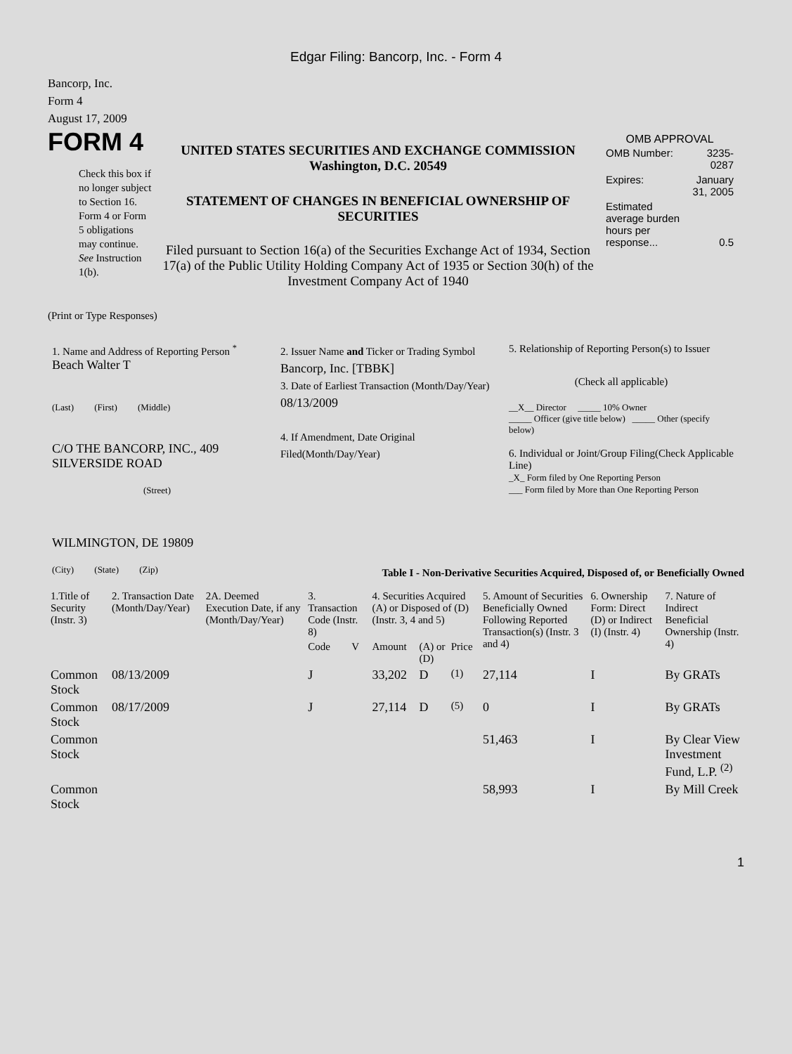Edgar Filing: Bancorp, Inc. - Form 4
Bancorp, Inc.
Form 4
August 17, 2009
FORM 4
Check this box if no longer subject to Section 16. Form 4 or Form 5 obligations may continue. See Instruction 1(b).
UNITED STATES SECURITIES AND EXCHANGE COMMISSION
Washington, D.C. 20549
STATEMENT OF CHANGES IN BENEFICIAL OWNERSHIP OF SECURITIES
Filed pursuant to Section 16(a) of the Securities Exchange Act of 1934, Section 17(a) of the Public Utility Holding Company Act of 1935 or Section 30(h) of the Investment Company Act of 1940
OMB APPROVAL
| OMB Number: | 3235-0287 |
| Expires: | January 31, 2005 |
| Estimated average burden hours per response... | 0.5 |
(Print or Type Responses)
1. Name and Address of Reporting Person <sup>*</sup>
Beach Walter T
(Last) (First) (Middle)
C/O THE BANCORP, INC., 409 SILVERSIDE ROAD
(Street)
WILMINGTON, DE 19809
(City) (State) (Zip)
2. Issuer Name and Ticker or Trading Symbol
Bancorp, Inc. [TBBK]
3. Date of Earliest Transaction (Month/Day/Year)
08/13/2009
4. If Amendment, Date Original Filed(Month/Day/Year)
5. Relationship of Reporting Person(s) to Issuer
(Check all applicable)
__X__ Director _____ 10% Owner
_____ Officer (give title below) _____ Other (specify below)
6. Individual or Joint/Group Filing(Check Applicable Line)
_X_ Form filed by One Reporting Person
___ Form filed by More than One Reporting Person
Table I - Non-Derivative Securities Acquired, Disposed of, or Beneficially Owned
| 1.Title of Security (Instr. 3) | 2. Transaction Date (Month/Day/Year) | 2A. Deemed Execution Date, if any (Month/Day/Year) | 3. Transaction Code (Instr. 8) | | 4. Securities Acquired (A) or Disposed of (D) (Instr. 3, 4 and 5) | | | 5. Amount of Securities Beneficially Owned Following Reported Transaction(s) (Instr. 3 and 4) | 6. Ownership Form: Direct (D) or Indirect (I) (Instr. 4) | 7. Nature of Indirect Beneficial Ownership (Instr. 4) |
| --- | --- | --- | --- | --- | --- | --- | --- | --- | --- | --- |
| | | | Code | V | Amount | (A) or (D) | Price | | | |
| Common Stock | 08/13/2009 | | J | | 33,202 | D | <sup>(1)</sup> | 27,114 | I | By GRATs |
| Common Stock | 08/17/2009 | | J | | 27,114 | D | <sup>(5)</sup> | 0 | I | By GRATs |
| Common Stock | | | | | | | | 51,463 | I | By Clear View Investment Fund, L.P. <sup>(2)</sup> |
| Common Stock | | | | | | | | 58,993 | I | By Mill Creek |
1